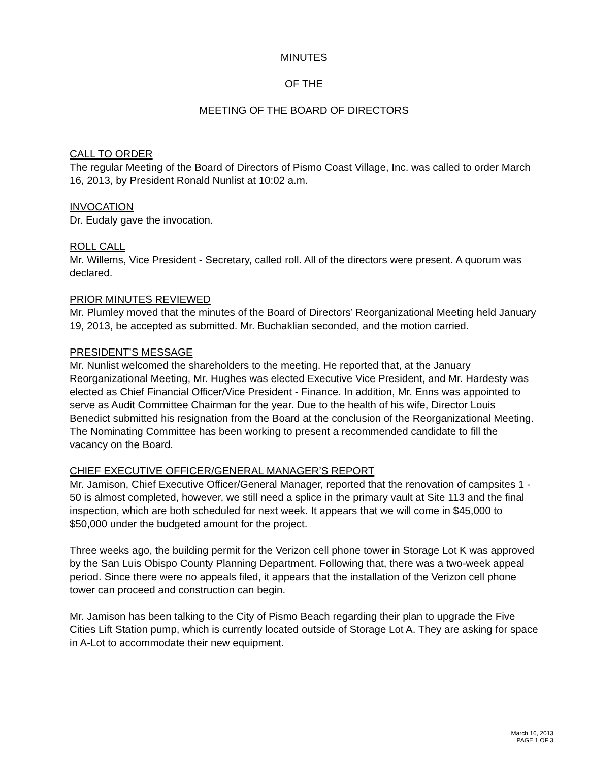MINUTES
OF THE
MEETING OF THE BOARD OF DIRECTORS
CALL TO ORDER
The regular Meeting of the Board of Directors of Pismo Coast Village, Inc. was called to order March 16, 2013, by President Ronald Nunlist at 10:02 a.m.
INVOCATION
Dr. Eudaly gave the invocation.
ROLL CALL
Mr. Willems, Vice President - Secretary, called roll. All of the directors were present. A quorum was declared.
PRIOR MINUTES REVIEWED
Mr. Plumley moved that the minutes of the Board of Directors’ Reorganizational Meeting held January 19, 2013, be accepted as submitted. Mr. Buchaklian seconded, and the motion carried.
PRESIDENT’S MESSAGE
Mr. Nunlist welcomed the shareholders to the meeting. He reported that, at the January Reorganizational Meeting, Mr. Hughes was elected Executive Vice President, and Mr. Hardesty was elected as Chief Financial Officer/Vice President - Finance. In addition, Mr. Enns was appointed to serve as Audit Committee Chairman for the year. Due to the health of his wife, Director Louis Benedict submitted his resignation from the Board at the conclusion of the Reorganizational Meeting. The Nominating Committee has been working to present a recommended candidate to fill the vacancy on the Board.
CHIEF EXECUTIVE OFFICER/GENERAL MANAGER’S REPORT
Mr. Jamison, Chief Executive Officer/General Manager, reported that the renovation of campsites 1 - 50 is almost completed, however, we still need a splice in the primary vault at Site 113 and the final inspection, which are both scheduled for next week. It appears that we will come in $45,000 to $50,000 under the budgeted amount for the project.
Three weeks ago, the building permit for the Verizon cell phone tower in Storage Lot K was approved by the San Luis Obispo County Planning Department. Following that, there was a two-week appeal period. Since there were no appeals filed, it appears that the installation of the Verizon cell phone tower can proceed and construction can begin.
Mr. Jamison has been talking to the City of Pismo Beach regarding their plan to upgrade the Five Cities Lift Station pump, which is currently located outside of Storage Lot A. They are asking for space in A-Lot to accommodate their new equipment.
March 16, 2013
PAGE 1 OF 3